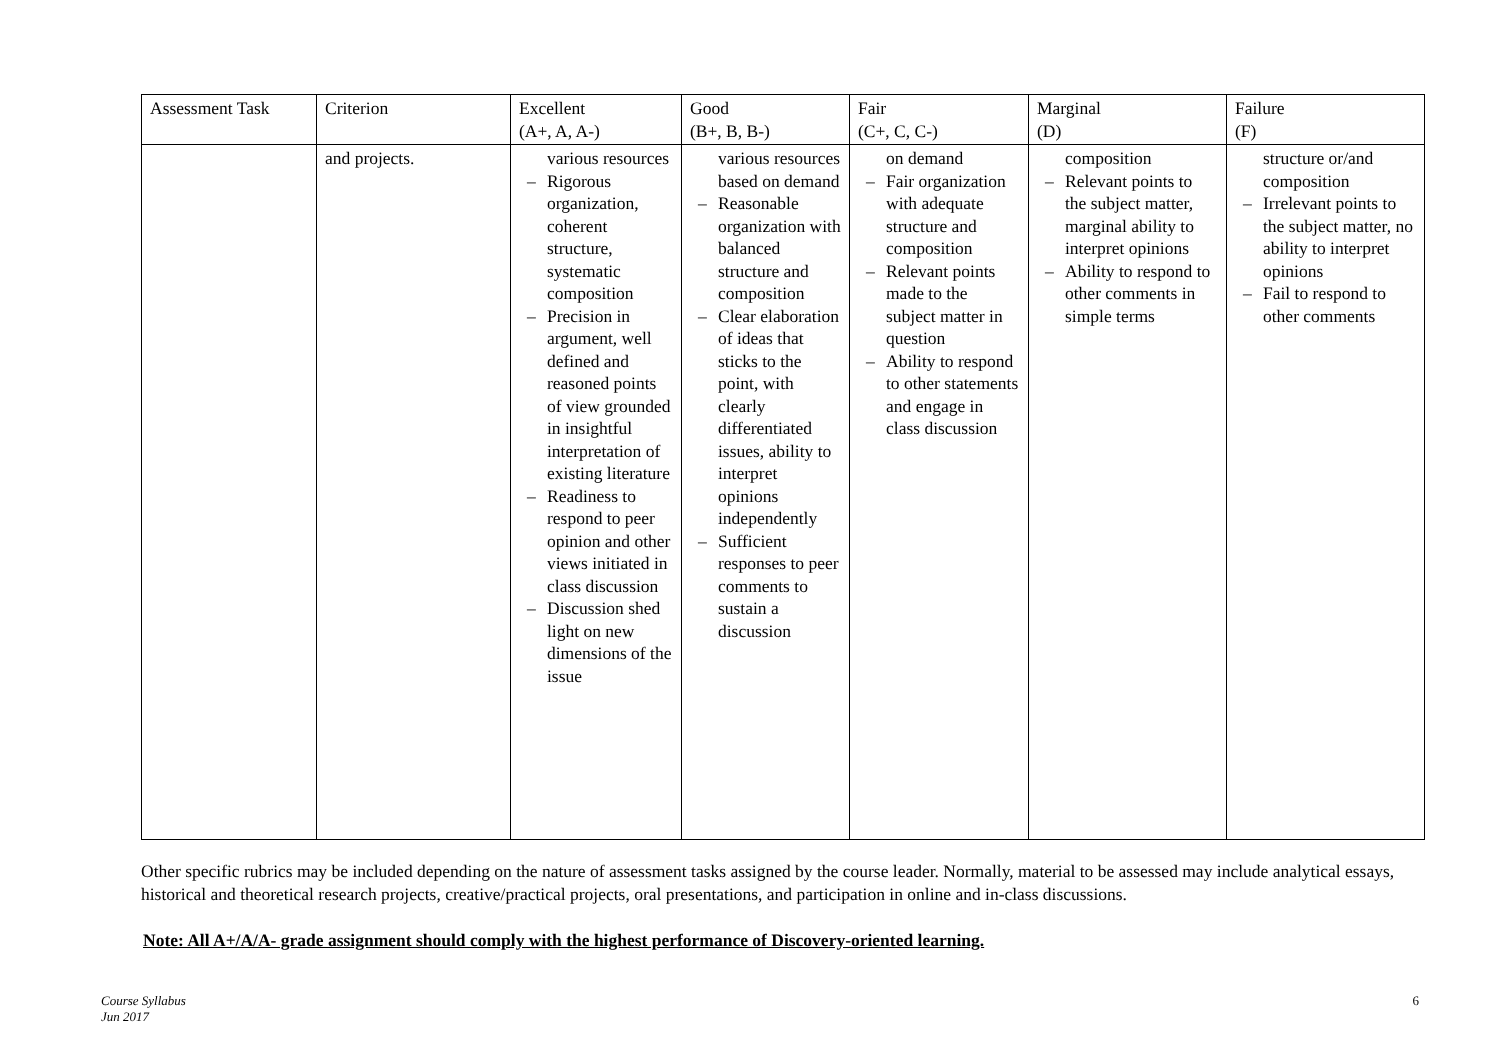| Assessment Task | Criterion | Excellent (A+, A, A-) | Good (B+, B, B-) | Fair (C+, C, C-) | Marginal (D) | Failure (F) |
| --- | --- | --- | --- | --- | --- | --- |
| | and projects. | various resources – Rigorous organization, coherent structure, systematic composition – Precision in argument, well defined and reasoned points of view grounded in insightful interpretation of existing literature – Readiness to respond to peer opinion and other views initiated in class discussion – Discussion shed light on new dimensions of the issue | various resources based on demand – Reasonable organization with balanced structure and composition – Clear elaboration of ideas that sticks to the point, with clearly differentiated issues, ability to interpret opinions independently – Sufficient responses to peer comments to sustain a discussion | on demand – Fair organization with adequate structure and composition – Relevant points made to the subject matter in question – Ability to respond to other statements and engage in class discussion | composition – Relevant points to the subject matter, marginal ability to interpret opinions – Ability to respond to other comments in simple terms | structure or/and composition – Irrelevant points to the subject matter, no ability to interpret opinions – Fail to respond to other comments |
Other specific rubrics may be included depending on the nature of assessment tasks assigned by the course leader. Normally, material to be assessed may include analytical essays, historical and theoretical research projects, creative/practical projects, oral presentations, and participation in online and in-class discussions.
Note: All A+/A/A- grade assignment should comply with the highest performance of Discovery-oriented learning.
Course Syllabus
Jun 2017
6